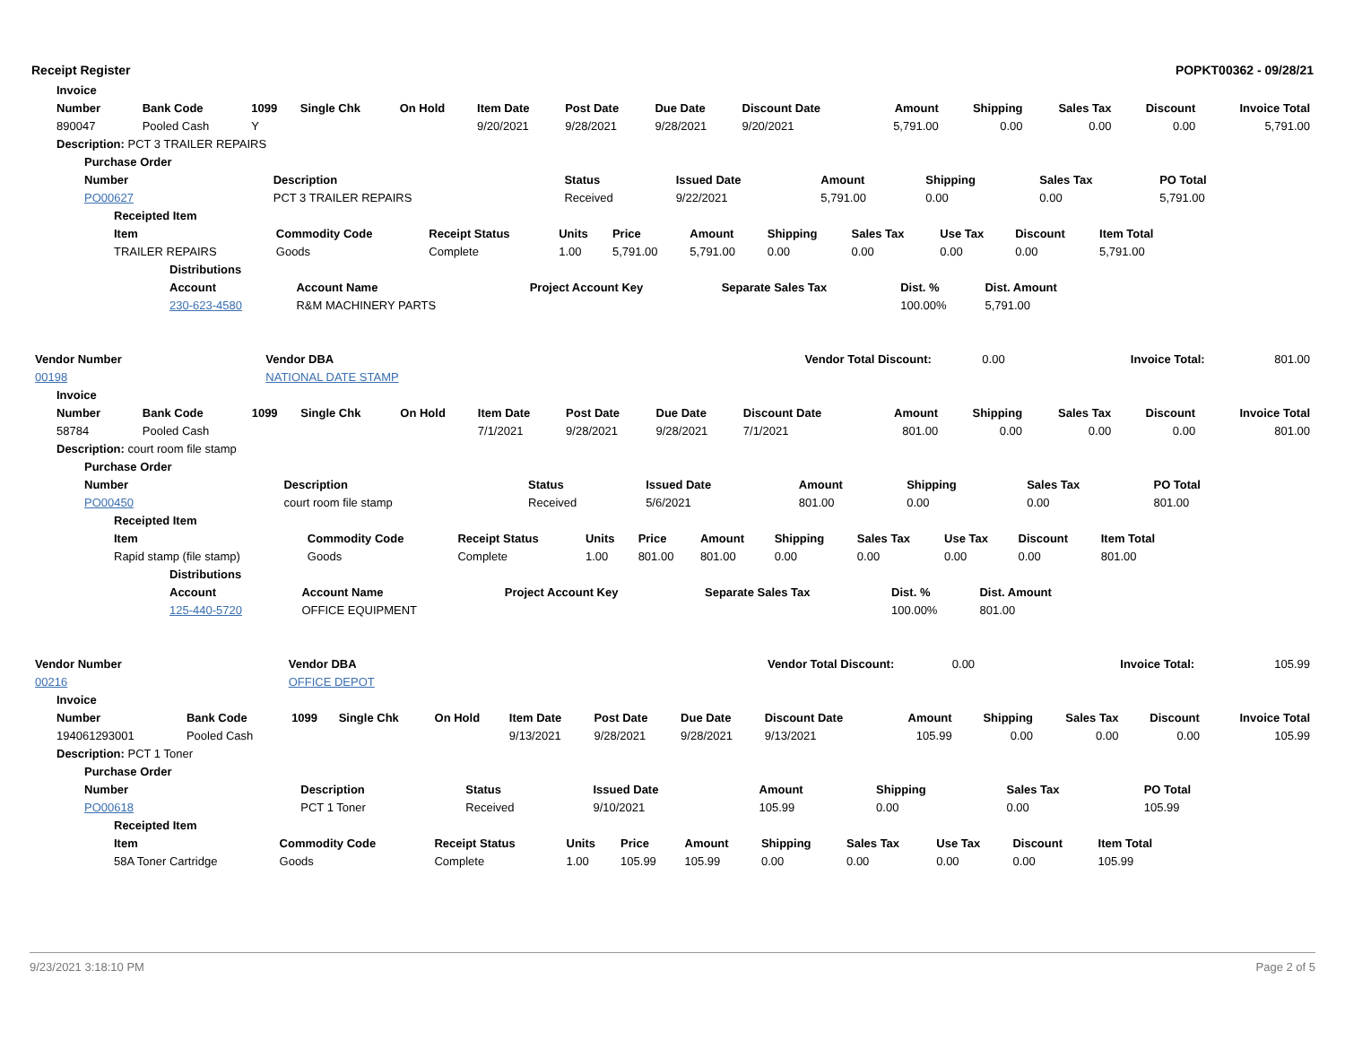Receipt Register POPKT00362 - 09/28/21
| Invoice | | | | | | | | | | | | | |
| --- | --- | --- | --- | --- | --- | --- | --- | --- | --- | --- | --- | --- | --- |
| Number | Bank Code | 1099 | Single Chk | On Hold | Item Date | Post Date | Due Date | Discount Date | Amount | Shipping | Sales Tax | Discount | Invoice Total |
| 890047 | Pooled Cash | Y | | | 9/20/2021 | 9/28/2021 | 9/28/2021 | 9/20/2021 | 5,791.00 | 0.00 | 0.00 | 0.00 | 5,791.00 |
| Description: PCT 3 TRAILER REPAIRS | | | | | | | | | | | | | |
| Purchase Order | | | | | | | |
| --- | --- | --- | --- | --- | --- | --- | --- |
| Number | Description | Status | Issued Date | Amount | Shipping | Sales Tax | PO Total |
| PO00627 | PCT 3 TRAILER REPAIRS | Received | 9/22/2021 | 5,791.00 | 0.00 | 0.00 | 5,791.00 |
| Receipted Item | | | | | | | | | | |
| --- | --- | --- | --- | --- | --- | --- | --- | --- | --- | --- |
| Item | Commodity Code | Receipt Status | Units | Price | Amount | Shipping | Sales Tax | Use Tax | Discount | Item Total |
| TRAILER REPAIRS | Goods | Complete | 1.00 | 5,791.00 | 5,791.00 | 0.00 | 0.00 | 0.00 | 0.00 | 5,791.00 |
| Distributions | | | | | |
| --- | --- | --- | --- | --- | --- |
| Account | Account Name | Project Account Key | Separate Sales Tax | Dist. % | Dist. Amount |
| 230-623-4580 | R&M MACHINERY PARTS | | | 100.00% | 5,791.00 |
| Vendor Number | Vendor DBA | Vendor Total Discount: | 0.00 | Invoice Total: | 801.00 |
| 00198 | NATIONAL DATE STAMP | | | | |
| Invoice | | | | | | | | | | | | | |
| --- | --- | --- | --- | --- | --- | --- | --- | --- | --- | --- | --- | --- | --- |
| Number | Bank Code | 1099 | Single Chk | On Hold | Item Date | Post Date | Due Date | Discount Date | Amount | Shipping | Sales Tax | Discount | Invoice Total |
| 58784 | Pooled Cash | | | | 7/1/2021 | 9/28/2021 | 9/28/2021 | 7/1/2021 | 801.00 | 0.00 | 0.00 | 0.00 | 801.00 |
| Description: court room file stamp | | | | | | | | | | | | | |
| Purchase Order | | | | | | | |
| --- | --- | --- | --- | --- | --- | --- | --- |
| Number | Description | Status | Issued Date | Amount | Shipping | Sales Tax | PO Total |
| PO00450 | court room file stamp | Received | 5/6/2021 | 801.00 | 0.00 | 0.00 | 801.00 |
| Receipted Item | | | | | | | | | | |
| --- | --- | --- | --- | --- | --- | --- | --- | --- | --- | --- |
| Item | Commodity Code | Receipt Status | Units | Price | Amount | Shipping | Sales Tax | Use Tax | Discount | Item Total |
| Rapid stamp (file stamp) | Goods | Complete | 1.00 | 801.00 | 801.00 | 0.00 | 0.00 | 0.00 | 0.00 | 801.00 |
| Distributions | | | | | |
| --- | --- | --- | --- | --- | --- |
| Account | Account Name | Project Account Key | Separate Sales Tax | Dist. % | Dist. Amount |
| 125-440-5720 | OFFICE EQUIPMENT | | | 100.00% | 801.00 |
| Vendor Number | Vendor DBA | Vendor Total Discount: | 0.00 | Invoice Total: | 105.99 |
| 00216 | OFFICE DEPOT | | | | |
| Invoice | | | | | | | | | | | | | |
| --- | --- | --- | --- | --- | --- | --- | --- | --- | --- | --- | --- | --- | --- |
| Number | Bank Code | 1099 | Single Chk | On Hold | Item Date | Post Date | Due Date | Discount Date | Amount | Shipping | Sales Tax | Discount | Invoice Total |
| 194061293001 | Pooled Cash | | | | 9/13/2021 | 9/28/2021 | 9/28/2021 | 9/13/2021 | 105.99 | 0.00 | 0.00 | 0.00 | 105.99 |
| Description: PCT 1 Toner | | | | | | | | | | | | | |
| Purchase Order | | | | | | | |
| --- | --- | --- | --- | --- | --- | --- | --- |
| Number | Description | Status | Issued Date | Amount | Shipping | Sales Tax | PO Total |
| PO00618 | PCT 1 Toner | Received | 9/10/2021 | 105.99 | 0.00 | 0.00 | 105.99 |
| Receipted Item | | | | | | | | | | |
| --- | --- | --- | --- | --- | --- | --- | --- | --- | --- | --- |
| Item | Commodity Code | Receipt Status | Units | Price | Amount | Shipping | Sales Tax | Use Tax | Discount | Item Total |
| 58A Toner Cartridge | Goods | Complete | 1.00 | 105.99 | 105.99 | 0.00 | 0.00 | 0.00 | 0.00 | 105.99 |
9/23/2021 3:18:10 PM Page 2 of 5